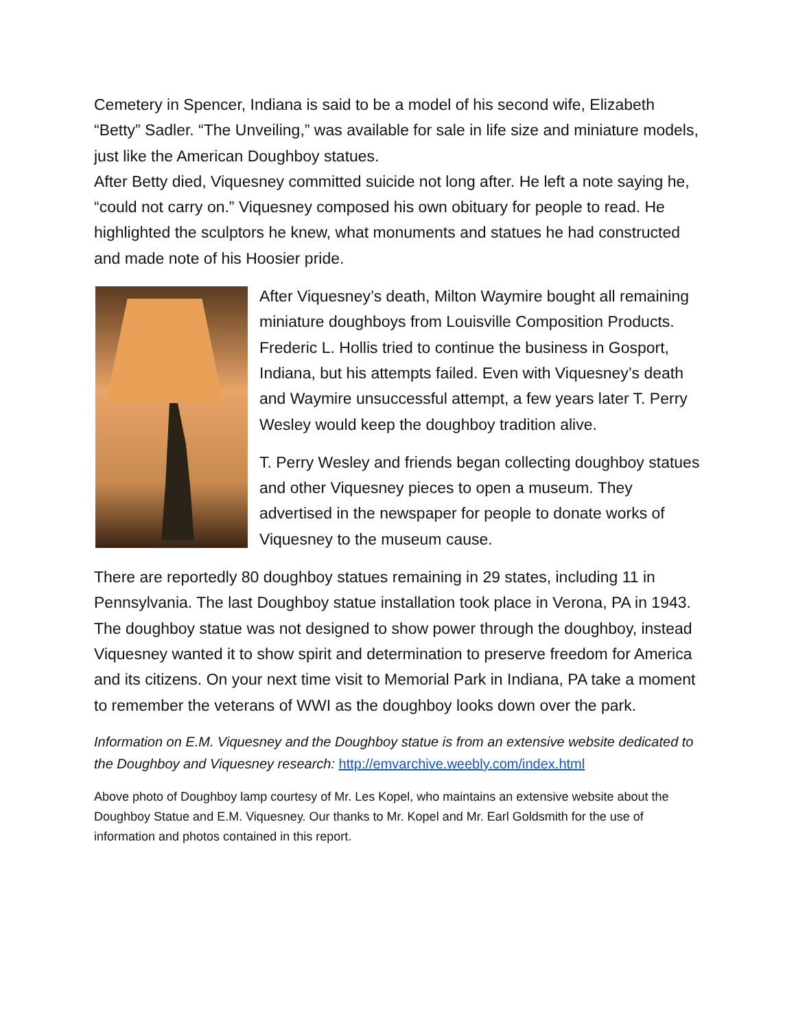Cemetery in Spencer, Indiana is said to be a model of his second wife, Elizabeth “Betty” Sadler. “The Unveiling,” was available for sale in life size and miniature models, just like the American Doughboy statues.
After Betty died, Viquesney committed suicide not long after. He left a note saying he, “could not carry on.” Viquesney composed his own obituary for people to read. He highlighted the sculptors he knew, what monuments and statues he had constructed and made note of his Hoosier pride.
After Viquesney’s death, Milton Waymire bought all remaining miniature doughboys from Louisville Composition Products. Frederic L. Hollis tried to continue the business in Gosport, Indiana, but his attempts failed. Even with Viquesney’s death and Waymire unsuccessful attempt, a few years later T. Perry Wesley would keep the doughboy tradition alive.
T. Perry Wesley and friends began collecting doughboy statues and other Viquesney pieces to open a museum. They advertised in the newspaper for people to donate works of Viquesney to the museum cause.
There are reportedly 80 doughboy statues remaining in 29 states, including 11 in Pennsylvania. The last Doughboy statue installation took place in Verona, PA in 1943. The doughboy statue was not designed to show power through the doughboy, instead Viquesney wanted it to show spirit and determination to preserve freedom for America and its citizens. On your next time visit to Memorial Park in Indiana, PA take a moment to remember the veterans of WWI as the doughboy looks down over the park.
Information on E.M. Viquesney and the Doughboy statue is from an extensive website dedicated to the Doughboy and Viquesney research: http://emvarchive.weebly.com/index.html
Above photo of Doughboy lamp courtesy of Mr. Les Kopel, who maintains an extensive website about the Doughboy Statue and E.M. Viquesney. Our thanks to Mr. Kopel and Mr. Earl Goldsmith for the use of information and photos contained in this report.